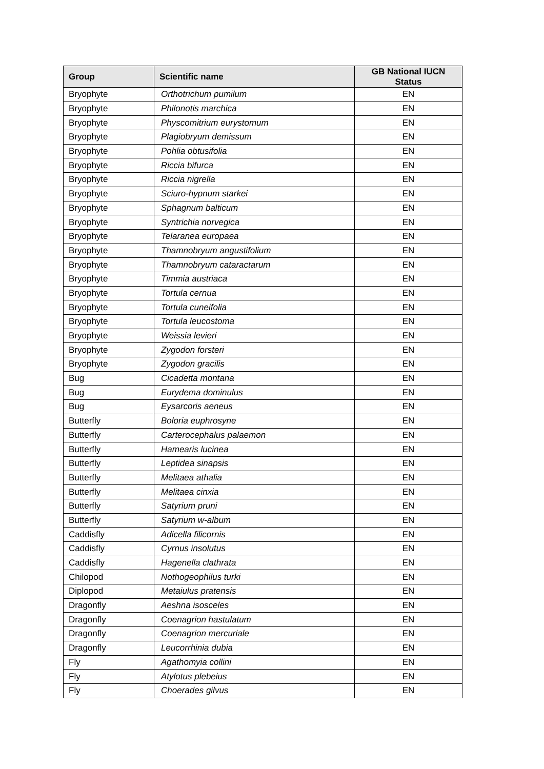| Group | Scientific name | GB National IUCN Status |
| --- | --- | --- |
| Bryophyte | Orthotrichum pumilum | EN |
| Bryophyte | Philonotis marchica | EN |
| Bryophyte | Physcomitrium eurystomum | EN |
| Bryophyte | Plagiobryum demissum | EN |
| Bryophyte | Pohlia obtusifolia | EN |
| Bryophyte | Riccia bifurca | EN |
| Bryophyte | Riccia nigrella | EN |
| Bryophyte | Sciuro-hypnum starkei | EN |
| Bryophyte | Sphagnum balticum | EN |
| Bryophyte | Syntrichia norvegica | EN |
| Bryophyte | Telaranea europaea | EN |
| Bryophyte | Thamnobryum angustifolium | EN |
| Bryophyte | Thamnobryum cataractarum | EN |
| Bryophyte | Timmia austriaca | EN |
| Bryophyte | Tortula cernua | EN |
| Bryophyte | Tortula cuneifolia | EN |
| Bryophyte | Tortula leucostoma | EN |
| Bryophyte | Weissia levieri | EN |
| Bryophyte | Zygodon forsteri | EN |
| Bryophyte | Zygodon gracilis | EN |
| Bug | Cicadetta montana | EN |
| Bug | Eurydema dominulus | EN |
| Bug | Eysarcoris aeneus | EN |
| Butterfly | Boloria euphrosyne | EN |
| Butterfly | Carterocephalus palaemon | EN |
| Butterfly | Hamearis lucinea | EN |
| Butterfly | Leptidea sinapsis | EN |
| Butterfly | Melitaea athalia | EN |
| Butterfly | Melitaea cinxia | EN |
| Butterfly | Satyrium pruni | EN |
| Butterfly | Satyrium w-album | EN |
| Caddisfly | Adicella filicornis | EN |
| Caddisfly | Cyrnus insolutus | EN |
| Caddisfly | Hagenella clathrata | EN |
| Chilopod | Nothogeophilus turki | EN |
| Diplopod | Metaiulus pratensis | EN |
| Dragonfly | Aeshna isosceles | EN |
| Dragonfly | Coenagrion hastulatum | EN |
| Dragonfly | Coenagrion mercuriale | EN |
| Dragonfly | Leucorrhinia dubia | EN |
| Fly | Agathomyia collini | EN |
| Fly | Atylotus plebeius | EN |
| Fly | Choerades gilvus | EN |